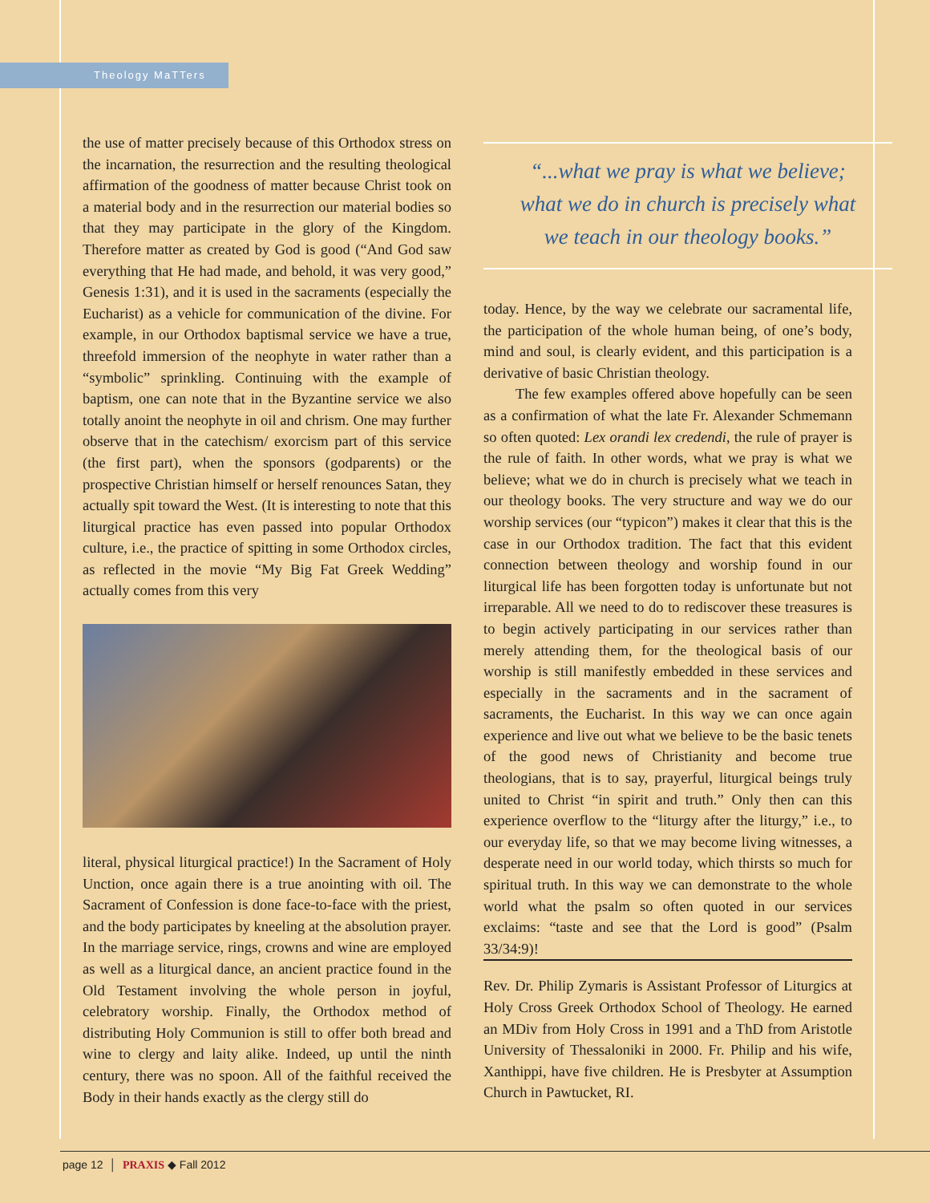Theology MaTTers
the use of matter precisely because of this Orthodox stress on the incarnation, the resurrection and the resulting theological affirmation of the goodness of matter because Christ took on a material body and in the resurrection our material bodies so that they may participate in the glory of the Kingdom. Therefore matter as created by God is good (“And God saw everything that He had made, and behold, it was very good,” Genesis 1:31), and it is used in the sacraments (especially the Eucharist) as a vehicle for communication of the divine. For example, in our Orthodox baptismal service we have a true, threefold immersion of the neophyte in water rather than a “symbolic” sprinkling. Continuing with the example of baptism, one can note that in the Byzantine service we also totally anoint the neophyte in oil and chrism. One may further observe that in the catechism/ exorcism part of this service (the first part), when the sponsors (godparents) or the prospective Christian himself or herself renounces Satan, they actually spit toward the West. (It is interesting to note that this liturgical practice has even passed into popular Orthodox culture, i.e., the practice of spitting in some Orthodox circles, as reflected in the movie “My Big Fat Greek Wedding” actually comes from this very
literal, physical liturgical practice!) In the Sacrament of Holy Unction, once again there is a true anointing with oil. The Sacrament of Confession is done face-to-face with the priest, and the body participates by kneeling at the absolution prayer. In the marriage service, rings, crowns and wine are employed as well as a liturgical dance, an ancient practice found in the Old Testament involving the whole person in joyful, celebratory worship. Finally, the Orthodox method of distributing Holy Communion is still to offer both bread and wine to clergy and laity alike. Indeed, up until the ninth century, there was no spoon. All of the faithful received the Body in their hands exactly as the clergy still do
“...what we pray is what we believe;
what we do in church is precisely what
we teach in our theology books.”
today. Hence, by the way we celebrate our sacramental life, the participation of the whole human being, of one’s body, mind and soul, is clearly evident, and this participation is a derivative of basic Christian theology.
The few examples offered above hopefully can be seen as a confirmation of what the late Fr. Alexander Schmemann so often quoted: Lex orandi lex credendi, the rule of prayer is the rule of faith. In other words, what we pray is what we believe; what we do in church is precisely what we teach in our theology books. The very structure and way we do our worship services (our “typicon”) makes it clear that this is the case in our Orthodox tradition. The fact that this evident connection between theology and worship found in our liturgical life has been forgotten today is unfortunate but not irreparable. All we need to do to rediscover these treasures is to begin actively participating in our services rather than merely attending them, for the theological basis of our worship is still manifestly embedded in these services and especially in the sacraments and in the sacrament of sacraments, the Eucharist. In this way we can once again experience and live out what we believe to be the basic tenets of the good news of Christianity and become true theologians, that is to say, prayerful, liturgical beings truly united to Christ “in spirit and truth.” Only then can this experience overflow to the “liturgy after the liturgy,” i.e., to our everyday life, so that we may become living witnesses, a desperate need in our world today, which thirsts so much for spiritual truth. In this way we can demonstrate to the whole world what the psalm so often quoted in our services exclaims: “taste and see that the Lord is good” (Psalm 33/34:9)!
Rev. Dr. Philip Zymaris is Assistant Professor of Liturgics at Holy Cross Greek Orthodox School of Theology. He earned an MDiv from Holy Cross in 1991 and a ThD from Aristotle University of Thessaloniki in 2000. Fr. Philip and his wife, Xanthippi, have five children. He is Presbyter at Assumption Church in Pawtucket, RI.
page 12 │ PRAXIS ◆ Fall 2012